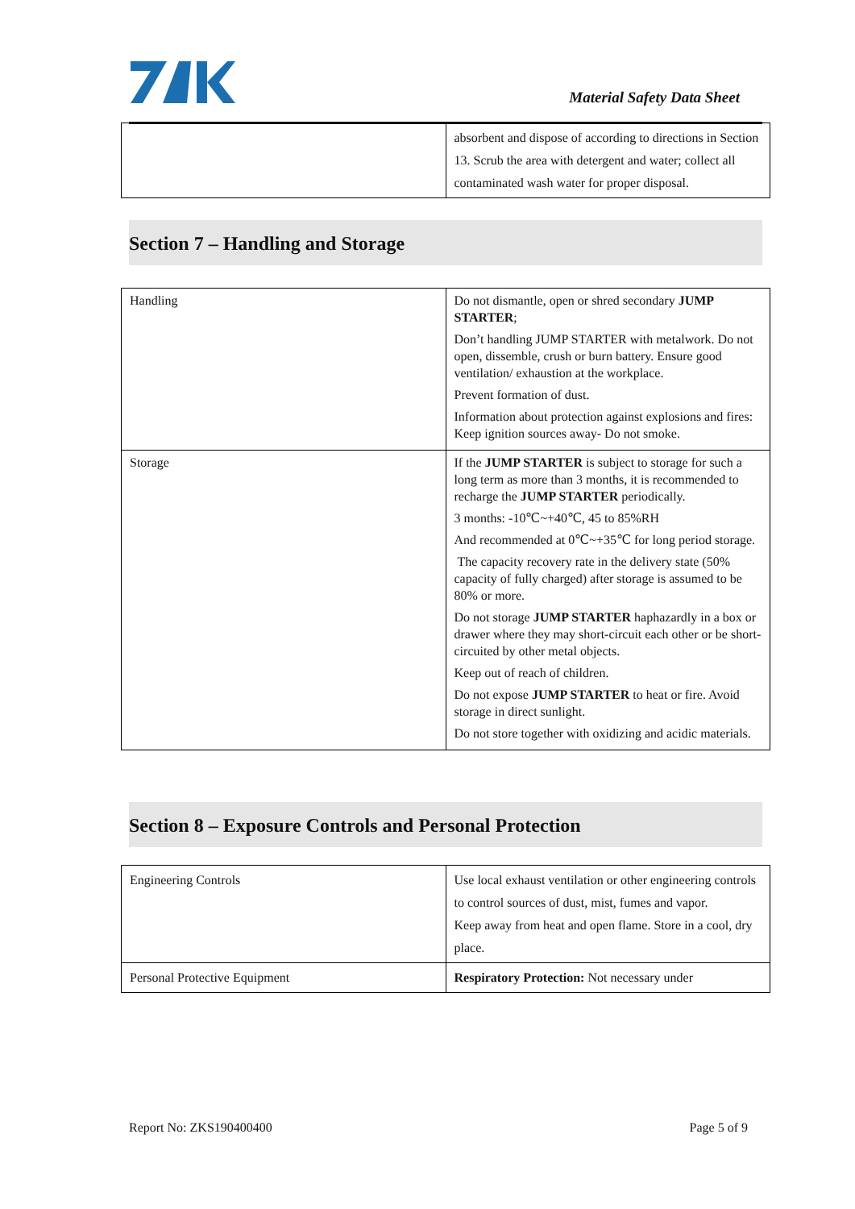Material Safety Data Sheet
| | absorbent and dispose of according to directions in Section 13. Scrub the area with detergent and water; collect all contaminated wash water for proper disposal. |
Section 7 – Handling and Storage
| Handling | Do not dismantle, open or shred secondary JUMP STARTER ; Don’t handling JUMP STARTER with metalwork. Do not open, dissemble, crush or burn battery. Ensure good ventilation/ exhaustion at the workplace. Prevent formation of dust. Information about protection against explosions and fires: Keep ignition sources away- Do not smoke. |
| Storage | If the JUMP STARTER is subject to storage for such a long term as more than 3 months, it is recommended to recharge the JUMP STARTER periodically. 3 months: -10℃~+40℃, 45 to 85%RH And recommended at 0℃~+35℃ for long period storage. The capacity recovery rate in the delivery state (50% capacity of fully charged) after storage is assumed to be 80% or more. Do not storage JUMP STARTER haphazardly in a box or drawer where they may short-circuit each other or be short-circuited by other metal objects. Keep out of reach of children. Do not expose JUMP STARTER to heat or fire. Avoid storage in direct sunlight. Do not store together with oxidizing and acidic materials. |
Section 8 – Exposure Controls and Personal Protection
| Engineering Controls | Use local exhaust ventilation or other engineering controls to control sources of dust, mist, fumes and vapor. Keep away from heat and open flame. Store in a cool, dry place. |
| Personal Protective Equipment | Respiratory Protection: Not necessary under |
Report No: ZKS190400400 Page 5 of 9